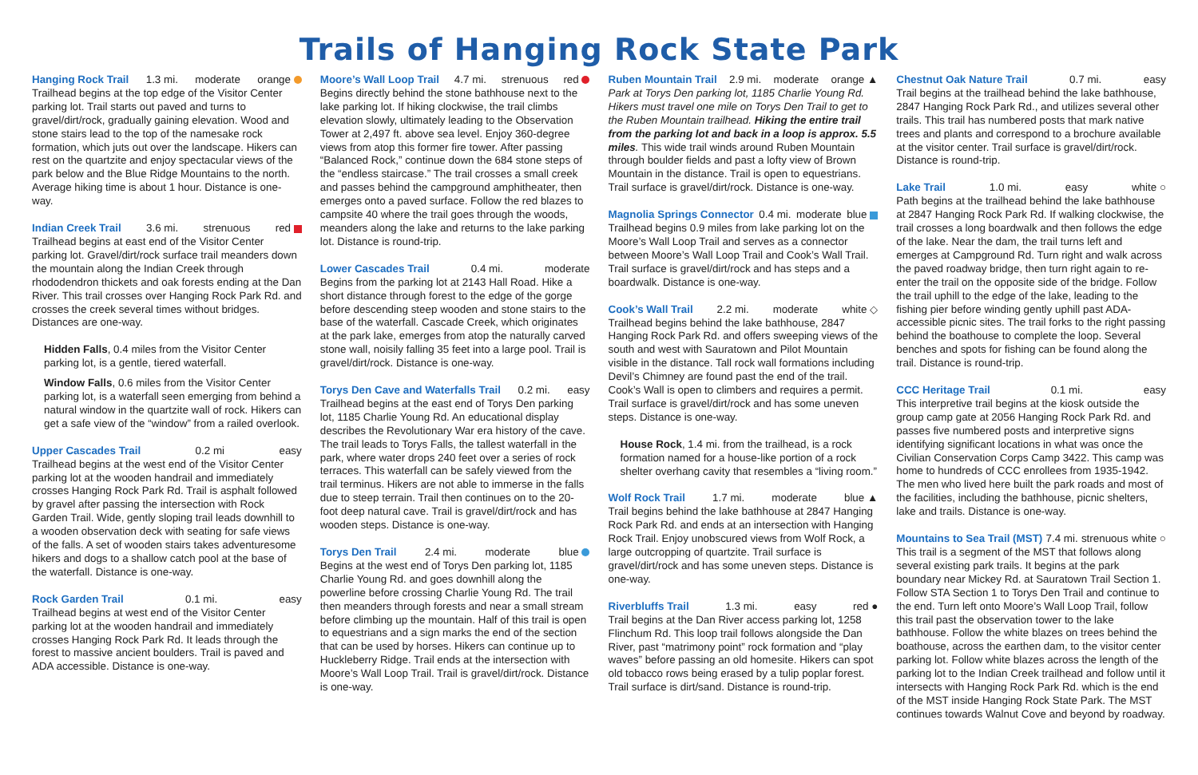Trails of Hanging Rock State Park
Hanging Rock Trail 1.3 mi. moderate orange
Trailhead begins at the top edge of the Visitor Center parking lot. Trail starts out paved and turns to gravel/dirt/rock, gradually gaining elevation. Wood and stone stairs lead to the top of the namesake rock formation, which juts out over the landscape. Hikers can rest on the quartzite and enjoy spectacular views of the park below and the Blue Ridge Mountains to the north. Average hiking time is about 1 hour. Distance is one-way.
Indian Creek Trail 3.6 mi. strenuous red
Trailhead begins at east end of the Visitor Center parking lot. Gravel/dirt/rock surface trail meanders down the mountain along the Indian Creek through rhododendron thickets and oak forests ending at the Dan River. This trail crosses over Hanging Rock Park Rd. and crosses the creek several times without bridges. Distances are one-way.
Hidden Falls, 0.4 miles from the Visitor Center parking lot, is a gentle, tiered waterfall.
Window Falls, 0.6 miles from the Visitor Center parking lot, is a waterfall seen emerging from behind a natural window in the quartzite wall of rock. Hikers can get a safe view of the “window” from a railed overlook.
Upper Cascades Trail 0.2 mi easy
Trailhead begins at the west end of the Visitor Center parking lot at the wooden handrail and immediately crosses Hanging Rock Park Rd. Trail is asphalt followed by gravel after passing the intersection with Rock Garden Trail. Wide, gently sloping trail leads downhill to a wooden observation deck with seating for safe views of the falls. A set of wooden stairs takes adventuresome hikers and dogs to a shallow catch pool at the base of the waterfall. Distance is one-way.
Rock Garden Trail 0.1 mi. easy
Trailhead begins at west end of the Visitor Center parking lot at the wooden handrail and immediately crosses Hanging Rock Park Rd. It leads through the forest to massive ancient boulders. Trail is paved and ADA accessible. Distance is one-way.
Moore’s Wall Loop Trail 4.7 mi. strenuous red
Begins directly behind the stone bathhouse next to the lake parking lot. If hiking clockwise, the trail climbs elevation slowly, ultimately leading to the Observation Tower at 2,497 ft. above sea level. Enjoy 360-degree views from atop this former fire tower. After passing “Balanced Rock,” continue down the 684 stone steps of the “endless staircase.” The trail crosses a small creek and passes behind the campground amphitheater, then emerges onto a paved surface. Follow the red blazes to campsite 40 where the trail goes through the woods, meanders along the lake and returns to the lake parking lot. Distance is round-trip.
Lower Cascades Trail 0.4 mi. moderate
Begins from the parking lot at 2143 Hall Road. Hike a short distance through forest to the edge of the gorge before descending steep wooden and stone stairs to the base of the waterfall. Cascade Creek, which originates at the park lake, emerges from atop the naturally carved stone wall, noisily falling 35 feet into a large pool. Trail is gravel/dirt/rock. Distance is one-way.
Torys Den Cave and Waterfalls Trail 0.2 mi. easy
Trailhead begins at the east end of Torys Den parking lot, 1185 Charlie Young Rd. An educational display describes the Revolutionary War era history of the cave. The trail leads to Torys Falls, the tallest waterfall in the park, where water drops 240 feet over a series of rock terraces. This waterfall can be safely viewed from the trail terminus. Hikers are not able to immerse in the falls due to steep terrain. Trail then continues on to the 20-foot deep natural cave. Trail is gravel/dirt/rock and has wooden steps. Distance is one-way.
Torys Den Trail 2.4 mi. moderate blue
Begins at the west end of Torys Den parking lot, 1185 Charlie Young Rd. and goes downhill along the powerline before crossing Charlie Young Rd. The trail then meanders through forests and near a small stream before climbing up the mountain. Half of this trail is open to equestrians and a sign marks the end of the section that can be used by horses. Hikers can continue up to Huckleberry Ridge. Trail ends at the intersection with Moore’s Wall Loop Trail. Trail is gravel/dirt/rock. Distance is one-way.
Ruben Mountain Trail 2.9 mi. moderate orange ▲
Park at Torys Den parking lot, 1185 Charlie Young Rd. Hikers must travel one mile on Torys Den Trail to get to the Ruben Mountain trailhead. Hiking the entire trail from the parking lot and back in a loop is approx. 5.5 miles. This wide trail winds around Ruben Mountain through boulder fields and past a lofty view of Brown Mountain in the distance. Trail is open to equestrians. Trail surface is gravel/dirt/rock. Distance is one-way.
Magnolia Springs Connector 0.4 mi. moderate blue
Trailhead begins 0.9 miles from lake parking lot on the Moore’s Wall Loop Trail and serves as a connector between Moore’s Wall Loop Trail and Cook’s Wall Trail. Trail surface is gravel/dirt/rock and has steps and a boardwalk. Distance is one-way.
Cook’s Wall Trail 2.2 mi. moderate white ◇
Trailhead begins behind the lake bathhouse, 2847 Hanging Rock Park Rd. and offers sweeping views of the south and west with Sauratown and Pilot Mountain visible in the distance. Tall rock wall formations including Devil’s Chimney are found past the end of the trail. Cook’s Wall is open to climbers and requires a permit. Trail surface is gravel/dirt/rock and has some uneven steps. Distance is one-way.
House Rock, 1.4 mi. from the trailhead, is a rock formation named for a house-like portion of a rock shelter overhang cavity that resembles a “living room.”
Wolf Rock Trail 1.7 mi. moderate blue ▲
Trail begins behind the lake bathhouse at 2847 Hanging Rock Park Rd. and ends at an intersection with Hanging Rock Trail. Enjoy unobscured views from Wolf Rock, a large outcropping of quartzite. Trail surface is gravel/dirt/rock and has some uneven steps. Distance is one-way.
Riverbluffs Trail 1.3 mi. easy red ●
Trail begins at the Dan River access parking lot, 1258 Flinchum Rd. This loop trail follows alongside the Dan River, past “matrimony point” rock formation and “play waves” before passing an old homesite. Hikers can spot old tobacco rows being erased by a tulip poplar forest. Trail surface is dirt/sand. Distance is round-trip.
Chestnut Oak Nature Trail 0.7 mi. easy
Trail begins at the trailhead behind the lake bathhouse, 2847 Hanging Rock Park Rd., and utilizes several other trails. This trail has numbered posts that mark native trees and plants and correspond to a brochure available at the visitor center. Trail surface is gravel/dirt/rock. Distance is round-trip.
Lake Trail 1.0 mi. easy white ○
Path begins at the trailhead behind the lake bathhouse at 2847 Hanging Rock Park Rd. If walking clockwise, the trail crosses a long boardwalk and then follows the edge of the lake. Near the dam, the trail turns left and emerges at Campground Rd. Turn right and walk across the paved roadway bridge, then turn right again to re-enter the trail on the opposite side of the bridge. Follow the trail uphill to the edge of the lake, leading to the fishing pier before winding gently uphill past ADA-accessible picnic sites. The trail forks to the right passing behind the boathouse to complete the loop. Several benches and spots for fishing can be found along the trail. Distance is round-trip.
CCC Heritage Trail 0.1 mi. easy
This interpretive trail begins at the kiosk outside the group camp gate at 2056 Hanging Rock Park Rd. and passes five numbered posts and interpretive signs identifying significant locations in what was once the Civilian Conservation Corps Camp 3422. This camp was home to hundreds of CCC enrollees from 1935-1942. The men who lived here built the park roads and most of the facilities, including the bathhouse, picnic shelters, lake and trails. Distance is one-way.
Mountains to Sea Trail (MST) 7.4 mi. strenuous white ○
This trail is a segment of the MST that follows along several existing park trails. It begins at the park boundary near Mickey Rd. at Sauratown Trail Section 1. Follow STA Section 1 to Torys Den Trail and continue to the end. Turn left onto Moore’s Wall Loop Trail, follow this trail past the observation tower to the lake bathhouse. Follow the white blazes on trees behind the boathouse, across the earthen dam, to the visitor center parking lot. Follow white blazes across the length of the parking lot to the Indian Creek trailhead and follow until it intersects with Hanging Rock Park Rd. which is the end of the MST inside Hanging Rock State Park. The MST continues towards Walnut Cove and beyond by roadway.